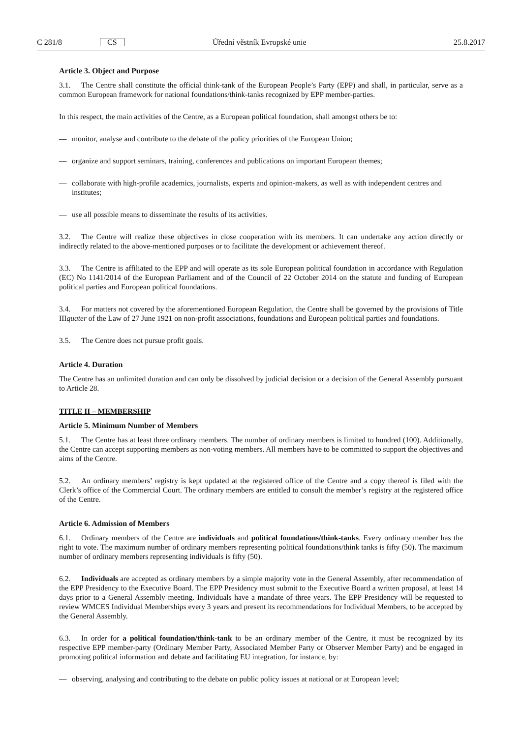C 281/8 CS Úřední věstník Evropské unie 25.8.2017
Article 3. Object and Purpose
3.1. The Centre shall constitute the official think-tank of the European People’s Party (EPP) and shall, in particular, serve as a common European framework for national foundations/think-tanks recognized by EPP member-parties.
In this respect, the main activities of the Centre, as a European political foundation, shall amongst others be to:
— monitor, analyse and contribute to the debate of the policy priorities of the European Union;
— organize and support seminars, training, conferences and publications on important European themes;
— collaborate with high-profile academics, journalists, experts and opinion-makers, as well as with independent centres and institutes;
— use all possible means to disseminate the results of its activities.
3.2. The Centre will realize these objectives in close cooperation with its members. It can undertake any action directly or indirectly related to the above-mentioned purposes or to facilitate the development or achievement thereof.
3.3. The Centre is affiliated to the EPP and will operate as its sole European political foundation in accordance with Regulation (EC) No 1141/2014 of the European Parliament and of the Council of 22 October 2014 on the statute and funding of European political parties and European political foundations.
3.4. For matters not covered by the aforementioned European Regulation, the Centre shall be governed by the provisions of Title IIIquater of the Law of 27 June 1921 on non-profit associations, foundations and European political parties and foundations.
3.5. The Centre does not pursue profit goals.
Article 4. Duration
The Centre has an unlimited duration and can only be dissolved by judicial decision or a decision of the General Assembly pursuant to Article 28.
TITLE II – MEMBERSHIP
Article 5. Minimum Number of Members
5.1. The Centre has at least three ordinary members. The number of ordinary members is limited to hundred (100). Additionally, the Centre can accept supporting members as non-voting members. All members have to be committed to support the objectives and aims of the Centre.
5.2. An ordinary members’ registry is kept updated at the registered office of the Centre and a copy thereof is filed with the Clerk’s office of the Commercial Court. The ordinary members are entitled to consult the member’s registry at the registered office of the Centre.
Article 6. Admission of Members
6.1. Ordinary members of the Centre are individuals and political foundations/think-tanks. Every ordinary member has the right to vote. The maximum number of ordinary members representing political foundations/think tanks is fifty (50). The maximum number of ordinary members representing individuals is fifty (50).
6.2. Individuals are accepted as ordinary members by a simple majority vote in the General Assembly, after recommendation of the EPP Presidency to the Executive Board. The EPP Presidency must submit to the Executive Board a written proposal, at least 14 days prior to a General Assembly meeting. Individuals have a mandate of three years. The EPP Presidency will be requested to review WMCES Individual Memberships every 3 years and present its recommendations for Individual Members, to be accepted by the General Assembly.
6.3. In order for a political foundation/think-tank to be an ordinary member of the Centre, it must be recognized by its respective EPP member-party (Ordinary Member Party, Associated Member Party or Observer Member Party) and be engaged in promoting political information and debate and facilitating EU integration, for instance, by:
— observing, analysing and contributing to the debate on public policy issues at national or at European level;